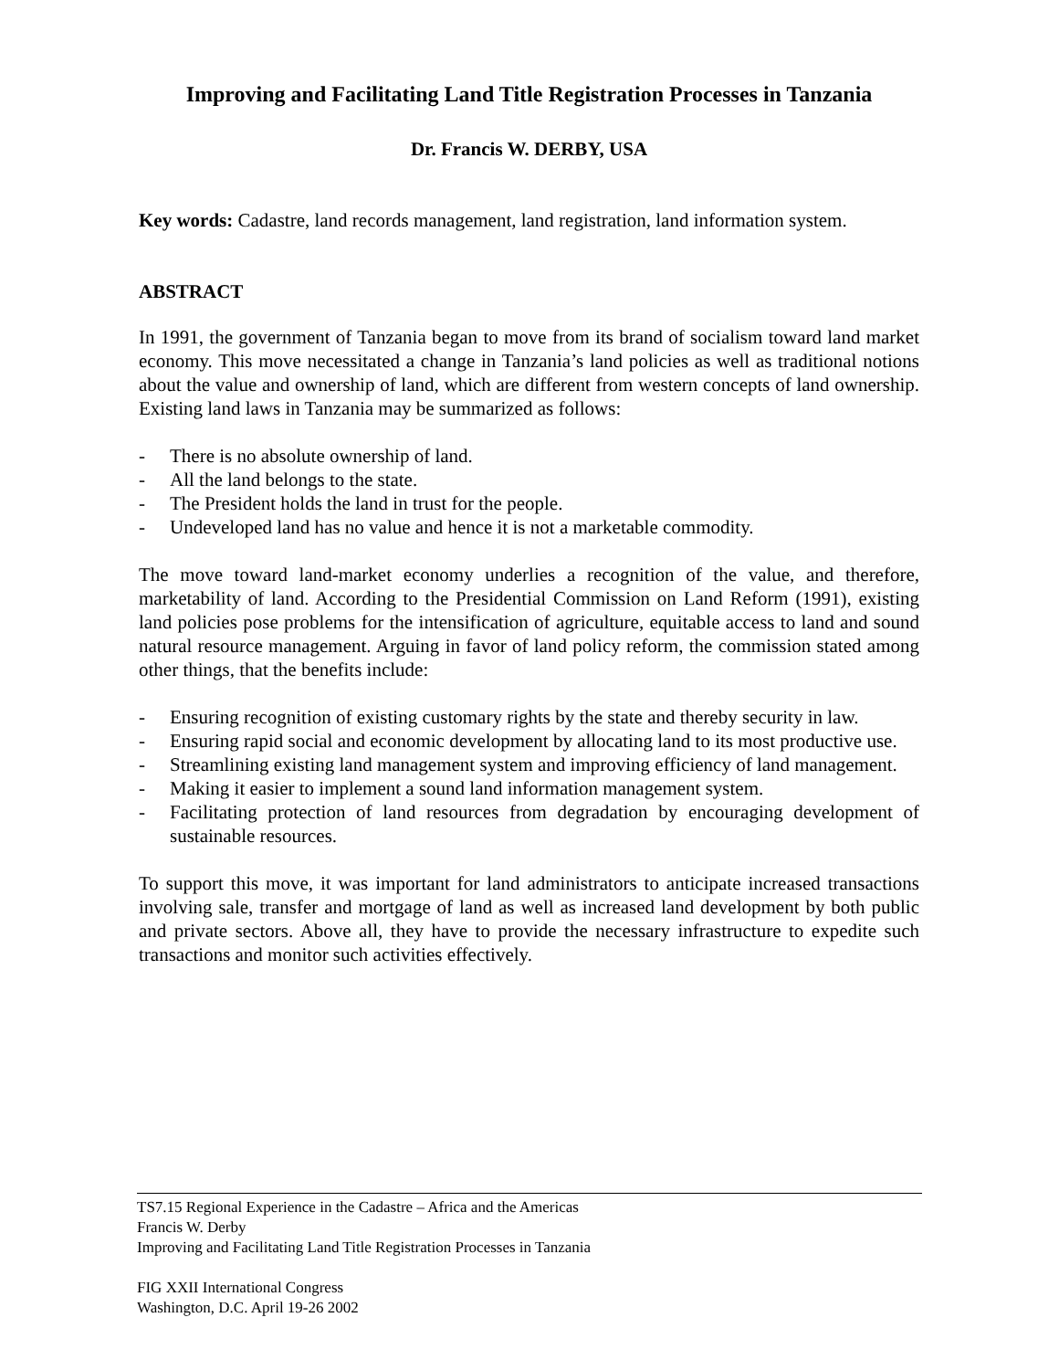Improving and Facilitating Land Title Registration Processes in Tanzania
Dr. Francis W. DERBY, USA
Key words: Cadastre, land records management, land registration, land information system.
ABSTRACT
In 1991, the government of Tanzania began to move from its brand of socialism toward land market economy. This move necessitated a change in Tanzania’s land policies as well as traditional notions about the value and ownership of land, which are different from western concepts of land ownership. Existing land laws in Tanzania may be summarized as follows:
- There is no absolute ownership of land.
- All the land belongs to the state.
- The President holds the land in trust for the people.
- Undeveloped land has no value and hence it is not a marketable commodity.
The move toward land-market economy underlies a recognition of the value, and therefore, marketability of land. According to the Presidential Commission on Land Reform (1991), existing land policies pose problems for the intensification of agriculture, equitable access to land and sound natural resource management. Arguing in favor of land policy reform, the commission stated among other things, that the benefits include:
- Ensuring recognition of existing customary rights by the state and thereby security in law.
- Ensuring rapid social and economic development by allocating land to its most productive use.
- Streamlining existing land management system and improving efficiency of land management.
- Making it easier to implement a sound land information management system.
- Facilitating protection of land resources from degradation by encouraging development of sustainable resources.
To support this move, it was important for land administrators to anticipate increased transactions involving sale, transfer and mortgage of land as well as increased land development by both public and private sectors. Above all, they have to provide the necessary infrastructure to expedite such transactions and monitor such activities effectively.
TS7.15 Regional Experience in the Cadastre – Africa and the Americas
Francis W. Derby
Improving and Facilitating Land Title Registration Processes in Tanzania
FIG XXII International Congress
Washington, D.C. April 19-26 2002